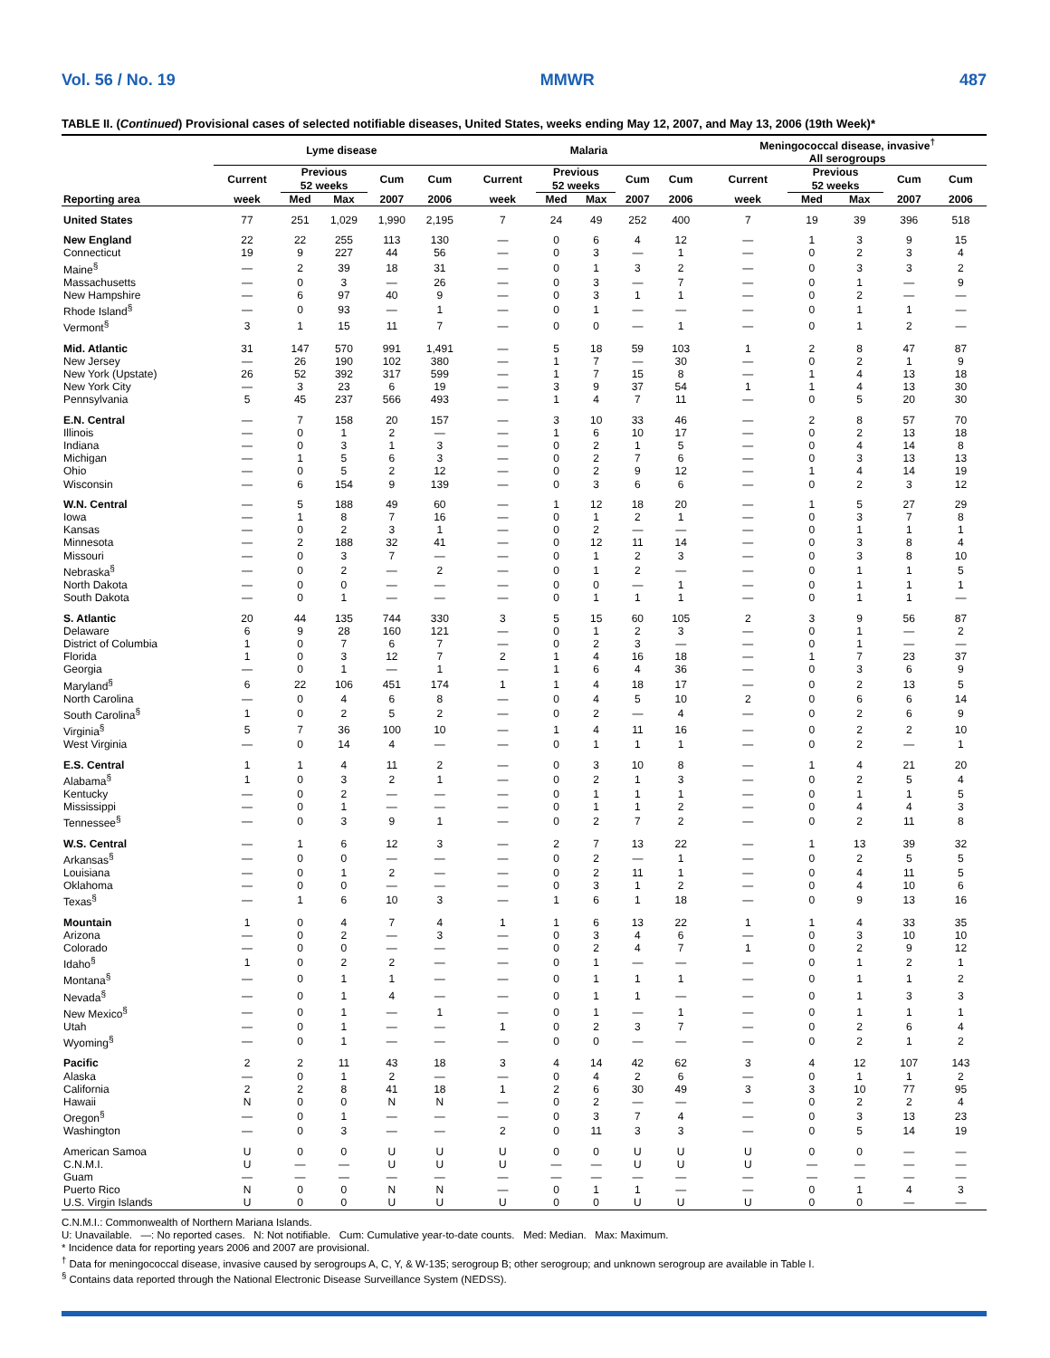Vol. 56 / No. 19 MMWR 487
TABLE II. (Continued) Provisional cases of selected notifiable diseases, United States, weeks ending May 12, 2007, and May 13, 2006 (19th Week)*
| | Lyme disease | | | | | | Malaria | | | | | | Meningococcal disease, invasive<sup>†</sup> All serogroups | | | | |
| --- | --- | --- | --- | --- | --- | --- | --- | --- | --- | --- | --- | --- | --- | --- | --- | --- | --- |
| | Current | Previous 52 weeks | | Cum | Cum | | Current | Previous 52 weeks | | Cum | Cum | | Current | Previous 52 weeks | | Cum | Cum |
| Reporting area | week | Med | Max | 2007 | 2006 | | week | Med | Max | 2007 | 2006 | | week | Med | Max | 2007 | 2006 |
| United States | 77 | 251 | 1,029 | 1,990 | 2,195 | | 7 | 24 | 49 | 252 | 400 | | 7 | 19 | 39 | 396 | 518 |
| New England | 22 | 22 | 255 | 113 | 130 | | — | 0 | 6 | 4 | 12 | | — | 1 | 3 | 9 | 15 |
| Connecticut | 19 | 9 | 227 | 44 | 56 | | — | 0 | 3 | — | 1 | | — | 0 | 2 | 3 | 4 |
| Maine<sup>§</sup> | — | 2 | 39 | 18 | 31 | | — | 0 | 1 | 3 | 2 | | — | 0 | 3 | 3 | 2 |
| Massachusetts | — | 0 | 3 | — | 26 | | — | 0 | 3 | — | 7 | | — | 0 | 1 | — | 9 |
| New Hampshire | — | 6 | 97 | 40 | 9 | | — | 0 | 3 | 1 | 1 | | — | 0 | 2 | — | — |
| Rhode Island<sup>§</sup> | — | 0 | 93 | — | 1 | | — | 0 | 1 | — | — | | — | 0 | 1 | 1 | — |
| Vermont<sup>§</sup> | 3 | 1 | 15 | 11 | 7 | | — | 0 | 0 | — | 1 | | — | 0 | 1 | 2 | — |
| Mid. Atlantic | 31 | 147 | 570 | 991 | 1,491 | | — | 5 | 18 | 59 | 103 | | 1 | 2 | 8 | 47 | 87 |
| New Jersey | — | 26 | 190 | 102 | 380 | | — | 1 | 7 | — | 30 | | — | 0 | 2 | 1 | 9 |
| New York (Upstate) | 26 | 52 | 392 | 317 | 599 | | — | 1 | 7 | 15 | 8 | | — | 1 | 4 | 13 | 18 |
| New York City | — | 3 | 23 | 6 | 19 | | — | 3 | 9 | 37 | 54 | | 1 | 1 | 4 | 13 | 30 |
| Pennsylvania | 5 | 45 | 237 | 566 | 493 | | — | 1 | 4 | 7 | 11 | | — | 0 | 5 | 20 | 30 |
| E.N. Central | — | 7 | 158 | 20 | 157 | | — | 3 | 10 | 33 | 46 | | — | 2 | 8 | 57 | 70 |
| Illinois | — | 0 | 1 | 2 | — | | — | 1 | 6 | 10 | 17 | | — | 0 | 2 | 13 | 18 |
| Indiana | — | 0 | 3 | 1 | 3 | | — | 0 | 2 | 1 | 5 | | — | 0 | 4 | 14 | 8 |
| Michigan | — | 1 | 5 | 6 | 3 | | — | 0 | 2 | 7 | 6 | | — | 0 | 3 | 13 | 13 |
| Ohio | — | 0 | 5 | 2 | 12 | | — | 0 | 2 | 9 | 12 | | — | 1 | 4 | 14 | 19 |
| Wisconsin | — | 6 | 154 | 9 | 139 | | — | 0 | 3 | 6 | 6 | | — | 0 | 2 | 3 | 12 |
| W.N. Central | — | 5 | 188 | 49 | 60 | | — | 1 | 12 | 18 | 20 | | — | 1 | 5 | 27 | 29 |
| Iowa | — | 1 | 8 | 7 | 16 | | — | 0 | 1 | 2 | 1 | | — | 0 | 3 | 7 | 8 |
| Kansas | — | 0 | 2 | 3 | 1 | | — | 0 | 2 | — | — | | — | 0 | 1 | 1 | 1 |
| Minnesota | — | 2 | 188 | 32 | 41 | | — | 0 | 12 | 11 | 14 | | — | 0 | 3 | 8 | 4 |
| Missouri | — | 0 | 3 | 7 | — | | — | 0 | 1 | 2 | 3 | | — | 0 | 3 | 8 | 10 |
| Nebraska<sup>§</sup> | — | 0 | 2 | — | 2 | | — | 0 | 1 | 2 | — | | — | 0 | 1 | 1 | 5 |
| North Dakota | — | 0 | 0 | — | — | | — | 0 | 0 | — | 1 | | — | 0 | 1 | 1 | 1 |
| South Dakota | — | 0 | 1 | — | — | | — | 0 | 1 | 1 | 1 | | — | 0 | 1 | 1 | — |
| S. Atlantic | 20 | 44 | 135 | 744 | 330 | | 3 | 5 | 15 | 60 | 105 | | 2 | 3 | 9 | 56 | 87 |
| Delaware | 6 | 9 | 28 | 160 | 121 | | — | 0 | 1 | 2 | 3 | | — | 0 | 1 | — | 2 |
| District of Columbia | 1 | 0 | 7 | 6 | 7 | | — | 0 | 2 | 3 | — | | — | 0 | 1 | — | — |
| Florida | 1 | 0 | 3 | 12 | 7 | | 2 | 1 | 4 | 16 | 18 | | — | 1 | 7 | 23 | 37 |
| Georgia | — | 0 | 1 | — | 1 | | — | 1 | 6 | 4 | 36 | | — | 0 | 3 | 6 | 9 |
| Maryland<sup>§</sup> | 6 | 22 | 106 | 451 | 174 | | 1 | 1 | 4 | 18 | 17 | | — | 0 | 2 | 13 | 5 |
| North Carolina | — | 0 | 4 | 6 | 8 | | — | 0 | 4 | 5 | 10 | | 2 | 0 | 6 | 6 | 14 |
| South Carolina<sup>§</sup> | 1 | 0 | 2 | 5 | 2 | | — | 0 | 2 | — | 4 | | — | 0 | 2 | 6 | 9 |
| Virginia<sup>§</sup> | 5 | 7 | 36 | 100 | 10 | | — | 1 | 4 | 11 | 16 | | — | 0 | 2 | 2 | 10 |
| West Virginia | — | 0 | 14 | 4 | — | | — | 0 | 1 | 1 | 1 | | — | 0 | 2 | — | 1 |
| E.S. Central | 1 | 1 | 4 | 11 | 2 | | — | 0 | 3 | 10 | 8 | | — | 1 | 4 | 21 | 20 |
| Alabama<sup>§</sup> | 1 | 0 | 3 | 2 | 1 | | — | 0 | 2 | 1 | 3 | | — | 0 | 2 | 5 | 4 |
| Kentucky | — | 0 | 2 | — | — | | — | 0 | 1 | 1 | 1 | | — | 0 | 1 | 1 | 5 |
| Mississippi | — | 0 | 1 | — | — | | — | 0 | 1 | 1 | 2 | | — | 0 | 4 | 4 | 3 |
| Tennessee<sup>§</sup> | — | 0 | 3 | 9 | 1 | | — | 0 | 2 | 7 | 2 | | — | 0 | 2 | 11 | 8 |
| W.S. Central | — | 1 | 6 | 12 | 3 | | — | 2 | 7 | 13 | 22 | | — | 1 | 13 | 39 | 32 |
| Arkansas<sup>§</sup> | — | 0 | 0 | — | — | | — | 0 | 2 | — | 1 | | — | 0 | 2 | 5 | 5 |
| Louisiana | — | 0 | 1 | 2 | — | | — | 0 | 2 | 11 | 1 | | — | 0 | 4 | 11 | 5 |
| Oklahoma | — | 0 | 0 | — | — | | — | 0 | 3 | 1 | 2 | | — | 0 | 4 | 10 | 6 |
| Texas<sup>§</sup> | — | 1 | 6 | 10 | 3 | | — | 1 | 6 | 1 | 18 | | — | 0 | 9 | 13 | 16 |
| Mountain | 1 | 0 | 4 | 7 | 4 | | 1 | 1 | 6 | 13 | 22 | | 1 | 1 | 4 | 33 | 35 |
| Arizona | — | 0 | 2 | — | 3 | | — | 0 | 3 | 4 | 6 | | — | 0 | 3 | 10 | 10 |
| Colorado | — | 0 | 0 | — | — | | — | 0 | 2 | 4 | 7 | | 1 | 0 | 2 | 9 | 12 |
| Idaho<sup>§</sup> | 1 | 0 | 2 | 2 | — | | — | 0 | 1 | — | — | | — | 0 | 1 | 2 | 1 |
| Montana<sup>§</sup> | — | 0 | 1 | 1 | — | | — | 0 | 1 | 1 | 1 | | — | 0 | 1 | 1 | 2 |
| Nevada<sup>§</sup> | — | 0 | 1 | 4 | — | | — | 0 | 1 | 1 | — | | — | 0 | 1 | 3 | 3 |
| New Mexico<sup>§</sup> | — | 0 | 1 | — | 1 | | — | 0 | 1 | — | 1 | | — | 0 | 1 | 1 | 1 |
| Utah | — | 0 | 1 | — | — | | 1 | 0 | 2 | 3 | 7 | | — | 0 | 2 | 6 | 4 |
| Wyoming<sup>§</sup> | — | 0 | 1 | — | — | | — | 0 | 0 | — | — | | — | 0 | 2 | 1 | 2 |
| Pacific | 2 | 2 | 11 | 43 | 18 | | 3 | 4 | 14 | 42 | 62 | | 3 | 4 | 12 | 107 | 143 |
| Alaska | — | 0 | 1 | 2 | — | | — | 0 | 4 | 2 | 6 | | — | 0 | 1 | 1 | 2 |
| California | 2 | 2 | 8 | 41 | 18 | | 1 | 2 | 6 | 30 | 49 | | 3 | 3 | 10 | 77 | 95 |
| Hawaii | N | 0 | 0 | N | N | | — | 0 | 2 | — | — | | — | 0 | 2 | 2 | 4 |
| Oregon<sup>§</sup> | — | 0 | 1 | — | — | | — | 0 | 3 | 7 | 4 | | — | 0 | 3 | 13 | 23 |
| Washington | — | 0 | 3 | — | — | | 2 | 0 | 11 | 3 | 3 | | — | 0 | 5 | 14 | 19 |
| American Samoa | U | 0 | 0 | U | U | | U | 0 | 0 | U | U | | U | 0 | 0 | — | — |
| C.N.M.I. | U | — | — | U | U | | U | — | — | U | U | | U | — | — | — | — |
| Guam | — | — | — | — | — | | — | — | — | — | — | | — | — | — | — | — |
| Puerto Rico | N | 0 | 0 | N | N | | — | 0 | 1 | 1 | — | | — | 0 | 1 | 4 | 3 |
| U.S. Virgin Islands | U | 0 | 0 | U | U | | U | 0 | 0 | U | U | | U | 0 | 0 | — | — |
C.N.M.I.: Commonwealth of Northern Mariana Islands.
U: Unavailable. —: No reported cases. N: Not notifiable. Cum: Cumulative year-to-date counts. Med: Median. Max: Maximum.
* Incidence data for reporting years 2006 and 2007 are provisional.
<sup>†</sup> Data for meningococcal disease, invasive caused by serogroups A, C, Y, & W-135; serogroup B; other serogroup; and unknown serogroup are available in Table I.
<sup>§</sup> Contains data reported through the National Electronic Disease Surveillance System (NEDSS).